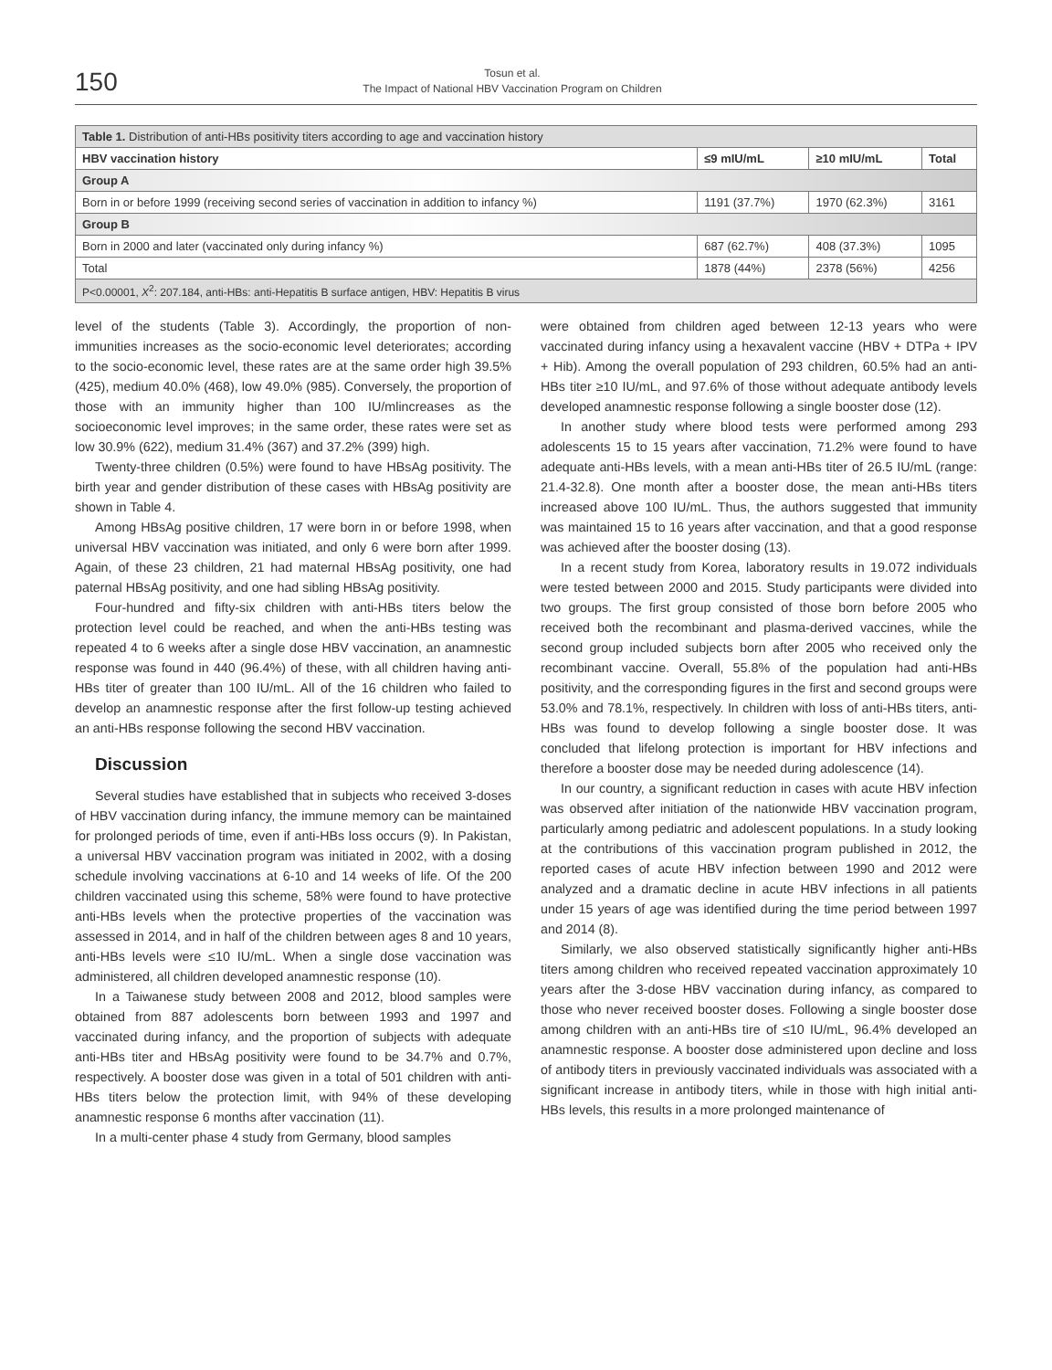150
Tosun et al.
The Impact of National HBV Vaccination Program on Children
| Table 1. Distribution of anti-HBs positivity titers according to age and vaccination history | | | |
| HBV vaccination history | ≤9 mIU/mL | ≥10 mIU/mL | Total |
| Group A | | | |
| Born in or before 1999 (receiving second series of vaccination in addition to infancy %) | 1191 (37.7%) | 1970 (62.3%) | 3161 |
| Group B | | | |
| Born in 2000 and later (vaccinated only during infancy %) | 687 (62.7%) | 408 (37.3%) | 1095 |
| Total | 1878 (44%) | 2378 (56%) | 4256 |
| P<0.00001, X<sup>2</sup>: 207.184, anti-HBs: anti-Hepatitis B surface antigen, HBV: Hepatitis B virus | | | |
level of the students (Table 3). Accordingly, the proportion of non-immunities increases as the socio-economic level deteriorates; according to the socio-economic level, these rates are at the same order high 39.5% (425), medium 40.0% (468), low 49.0% (985). Conversely, the proportion of those with an immunity higher than 100 IU/mlincreases as the socioeconomic level improves; in the same order, these rates were set as low 30.9% (622), medium 31.4% (367) and 37.2% (399) high.
Twenty-three children (0.5%) were found to have HBsAg positivity. The birth year and gender distribution of these cases with HBsAg positivity are shown in Table 4.
Among HBsAg positive children, 17 were born in or before 1998, when universal HBV vaccination was initiated, and only 6 were born after 1999. Again, of these 23 children, 21 had maternal HBsAg positivity, one had paternal HBsAg positivity, and one had sibling HBsAg positivity.
Four-hundred and fifty-six children with anti-HBs titers below the protection level could be reached, and when the anti-HBs testing was repeated 4 to 6 weeks after a single dose HBV vaccination, an anamnestic response was found in 440 (96.4%) of these, with all children having anti-HBs titer of greater than 100 IU/mL. All of the 16 children who failed to develop an anamnestic response after the first follow-up testing achieved an anti-HBs response following the second HBV vaccination.
Discussion
Several studies have established that in subjects who received 3-doses of HBV vaccination during infancy, the immune memory can be maintained for prolonged periods of time, even if anti-HBs loss occurs (9). In Pakistan, a universal HBV vaccination program was initiated in 2002, with a dosing schedule involving vaccinations at 6-10 and 14 weeks of life. Of the 200 children vaccinated using this scheme, 58% were found to have protective anti-HBs levels when the protective properties of the vaccination was assessed in 2014, and in half of the children between ages 8 and 10 years, anti-HBs levels were ≤10 IU/mL. When a single dose vaccination was administered, all children developed anamnestic response (10).
In a Taiwanese study between 2008 and 2012, blood samples were obtained from 887 adolescents born between 1993 and 1997 and vaccinated during infancy, and the proportion of subjects with adequate anti-HBs titer and HBsAg positivity were found to be 34.7% and 0.7%, respectively. A booster dose was given in a total of 501 children with anti-HBs titers below the protection limit, with 94% of these developing anamnestic response 6 months after vaccination (11).
In a multi-center phase 4 study from Germany, blood samples
were obtained from children aged between 12-13 years who were vaccinated during infancy using a hexavalent vaccine (HBV + DTPa + IPV + Hib). Among the overall population of 293 children, 60.5% had an anti-HBs titer ≥10 IU/mL, and 97.6% of those without adequate antibody levels developed anamnestic response following a single booster dose (12).
In another study where blood tests were performed among 293 adolescents 15 to 15 years after vaccination, 71.2% were found to have adequate anti-HBs levels, with a mean anti-HBs titer of 26.5 IU/mL (range: 21.4-32.8). One month after a booster dose, the mean anti-HBs titers increased above 100 IU/mL. Thus, the authors suggested that immunity was maintained 15 to 16 years after vaccination, and that a good response was achieved after the booster dosing (13).
In a recent study from Korea, laboratory results in 19.072 individuals were tested between 2000 and 2015. Study participants were divided into two groups. The first group consisted of those born before 2005 who received both the recombinant and plasma-derived vaccines, while the second group included subjects born after 2005 who received only the recombinant vaccine. Overall, 55.8% of the population had anti-HBs positivity, and the corresponding figures in the first and second groups were 53.0% and 78.1%, respectively. In children with loss of anti-HBs titers, anti-HBs was found to develop following a single booster dose. It was concluded that lifelong protection is important for HBV infections and therefore a booster dose may be needed during adolescence (14).
In our country, a significant reduction in cases with acute HBV infection was observed after initiation of the nationwide HBV vaccination program, particularly among pediatric and adolescent populations. In a study looking at the contributions of this vaccination program published in 2012, the reported cases of acute HBV infection between 1990 and 2012 were analyzed and a dramatic decline in acute HBV infections in all patients under 15 years of age was identified during the time period between 1997 and 2014 (8).
Similarly, we also observed statistically significantly higher anti-HBs titers among children who received repeated vaccination approximately 10 years after the 3-dose HBV vaccination during infancy, as compared to those who never received booster doses. Following a single booster dose among children with an anti-HBs tire of ≤10 IU/mL, 96.4% developed an anamnestic response. A booster dose administered upon decline and loss of antibody titers in previously vaccinated individuals was associated with a significant increase in antibody titers, while in those with high initial anti-HBs levels, this results in a more prolonged maintenance of